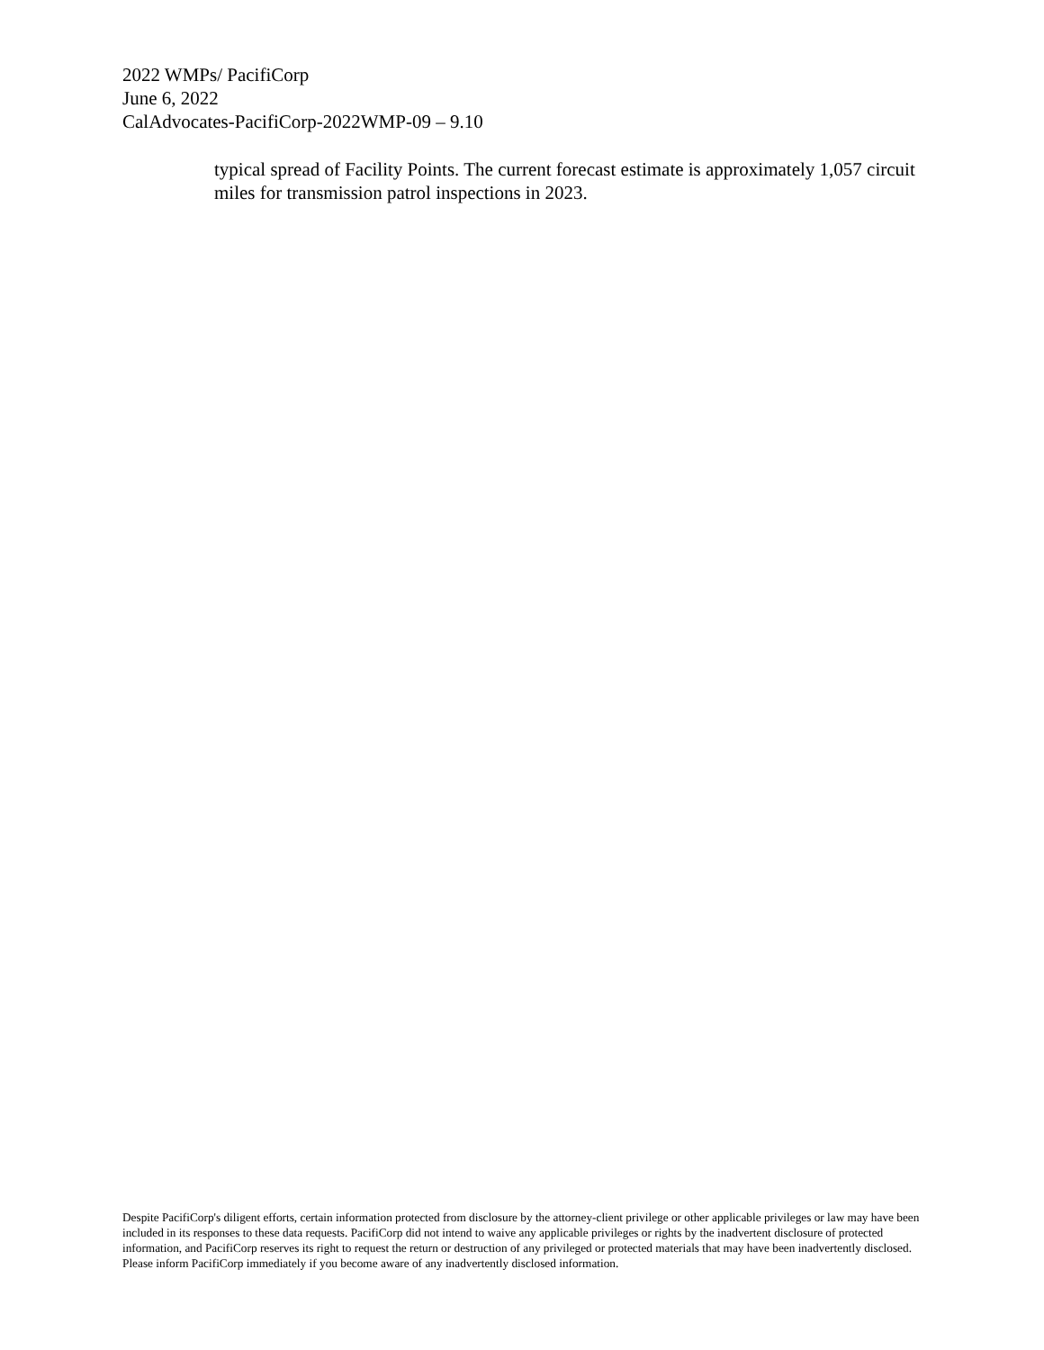2022 WMPs/ PacifiCorp
June 6, 2022
CalAdvocates-PacifiCorp-2022WMP-09 – 9.10
typical spread of Facility Points. The current forecast estimate is approximately 1,057 circuit miles for transmission patrol inspections in 2023.
Despite PacifiCorp's diligent efforts, certain information protected from disclosure by the attorney-client privilege or other applicable privileges or law may have been included in its responses to these data requests. PacifiCorp did not intend to waive any applicable privileges or rights by the inadvertent disclosure of protected information, and PacifiCorp reserves its right to request the return or destruction of any privileged or protected materials that may have been inadvertently disclosed. Please inform PacifiCorp immediately if you become aware of any inadvertently disclosed information.